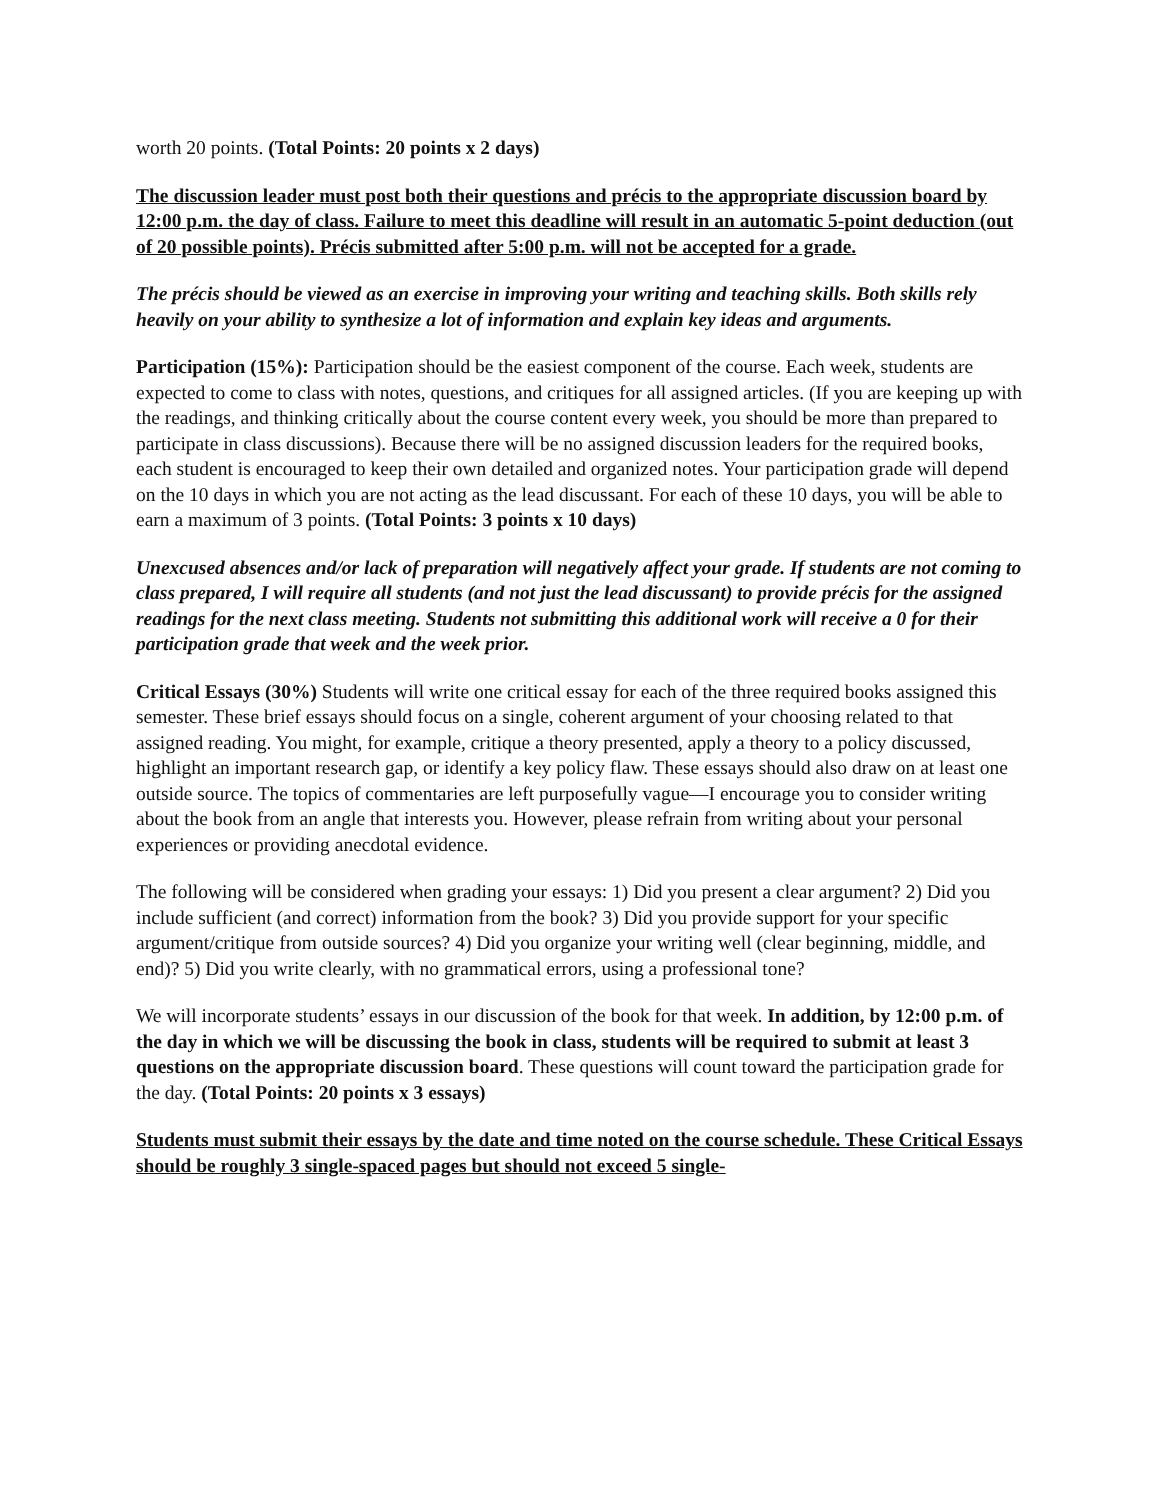worth 20 points. (Total Points: 20 points x 2 days)
The discussion leader must post both their questions and précis to the appropriate discussion board by 12:00 p.m. the day of class. Failure to meet this deadline will result in an automatic 5-point deduction (out of 20 possible points). Précis submitted after 5:00 p.m. will not be accepted for a grade.
The précis should be viewed as an exercise in improving your writing and teaching skills. Both skills rely heavily on your ability to synthesize a lot of information and explain key ideas and arguments.
Participation (15%): Participation should be the easiest component of the course. Each week, students are expected to come to class with notes, questions, and critiques for all assigned articles. (If you are keeping up with the readings, and thinking critically about the course content every week, you should be more than prepared to participate in class discussions). Because there will be no assigned discussion leaders for the required books, each student is encouraged to keep their own detailed and organized notes. Your participation grade will depend on the 10 days in which you are not acting as the lead discussant. For each of these 10 days, you will be able to earn a maximum of 3 points. (Total Points: 3 points x 10 days)
Unexcused absences and/or lack of preparation will negatively affect your grade. If students are not coming to class prepared, I will require all students (and not just the lead discussant) to provide précis for the assigned readings for the next class meeting. Students not submitting this additional work will receive a 0 for their participation grade that week and the week prior.
Critical Essays (30%) Students will write one critical essay for each of the three required books assigned this semester. These brief essays should focus on a single, coherent argument of your choosing related to that assigned reading. You might, for example, critique a theory presented, apply a theory to a policy discussed, highlight an important research gap, or identify a key policy flaw. These essays should also draw on at least one outside source. The topics of commentaries are left purposefully vague—I encourage you to consider writing about the book from an angle that interests you. However, please refrain from writing about your personal experiences or providing anecdotal evidence.
The following will be considered when grading your essays: 1) Did you present a clear argument? 2) Did you include sufficient (and correct) information from the book? 3) Did you provide support for your specific argument/critique from outside sources? 4) Did you organize your writing well (clear beginning, middle, and end)? 5) Did you write clearly, with no grammatical errors, using a professional tone?
We will incorporate students’ essays in our discussion of the book for that week. In addition, by 12:00 p.m. of the day in which we will be discussing the book in class, students will be required to submit at least 3 questions on the appropriate discussion board. These questions will count toward the participation grade for the day. (Total Points: 20 points x 3 essays)
Students must submit their essays by the date and time noted on the course schedule. These Critical Essays should be roughly 3 single-spaced pages but should not exceed 5 single-